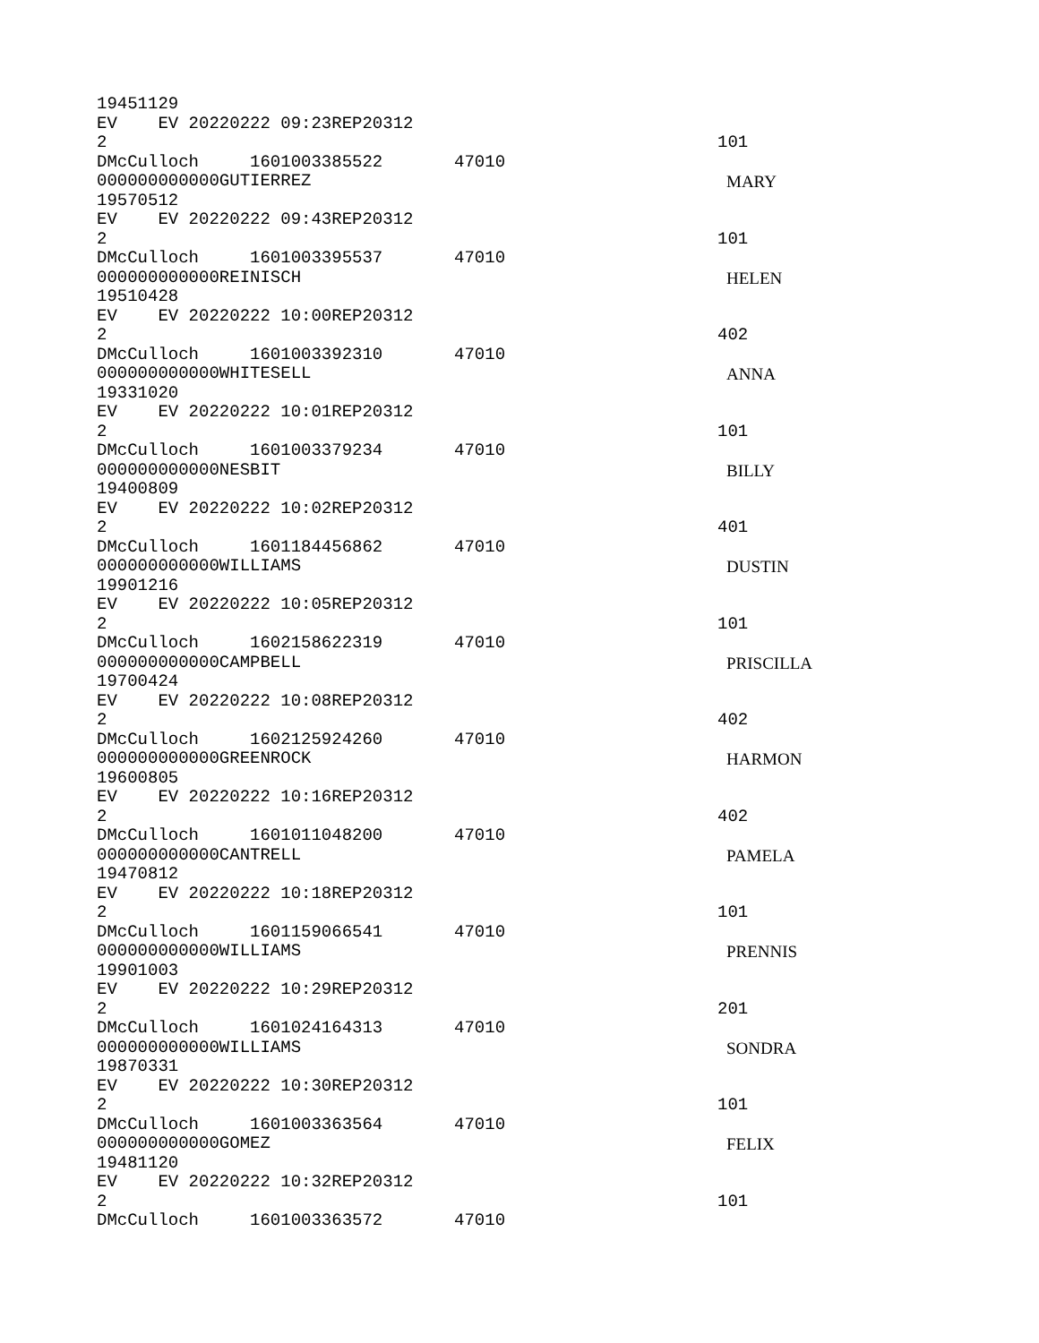19451129
EV EV 20220222 09:23REP20312
2 101
DMcCulloch 1601003385522 47010
000000000000GUTIERREZ MARY
19570512
EV EV 20220222 09:43REP20312
2 101
DMcCulloch 1601003395537 47010
000000000000REINISCH HELEN
19510428
EV EV 20220222 10:00REP20312
2 402
DMcCulloch 1601003392310 47010
000000000000WHITESELL ANNA
19331020
EV EV 20220222 10:01REP20312
2 101
DMcCulloch 1601003379234 47010
000000000000NESBIT BILLY
19400809
EV EV 20220222 10:02REP20312
2 401
DMcCulloch 1601184456862 47010
000000000000WILLIAMS DUSTIN
19901216
EV EV 20220222 10:05REP20312
2 101
DMcCulloch 1602158622319 47010
000000000000CAMPBELL PRISCILLA
19700424
EV EV 20220222 10:08REP20312
2 402
DMcCulloch 1602125924260 47010
000000000000GREENROCK HARMON
19600805
EV EV 20220222 10:16REP20312
2 402
DMcCulloch 1601011048200 47010
000000000000CANTRELL PAMELA
19470812
EV EV 20220222 10:18REP20312
2 101
DMcCulloch 1601159066541 47010
000000000000WILLIAMS PRENNIS
19901003
EV EV 20220222 10:29REP20312
2 201
DMcCulloch 1601024164313 47010
000000000000WILLIAMS SONDRA
19870331
EV EV 20220222 10:30REP20312
2 101
DMcCulloch 1601003363564 47010
000000000000GOMEZ FELIX
19481120
EV EV 20220222 10:32REP20312
2 101
DMcCulloch 1601003363572 47010